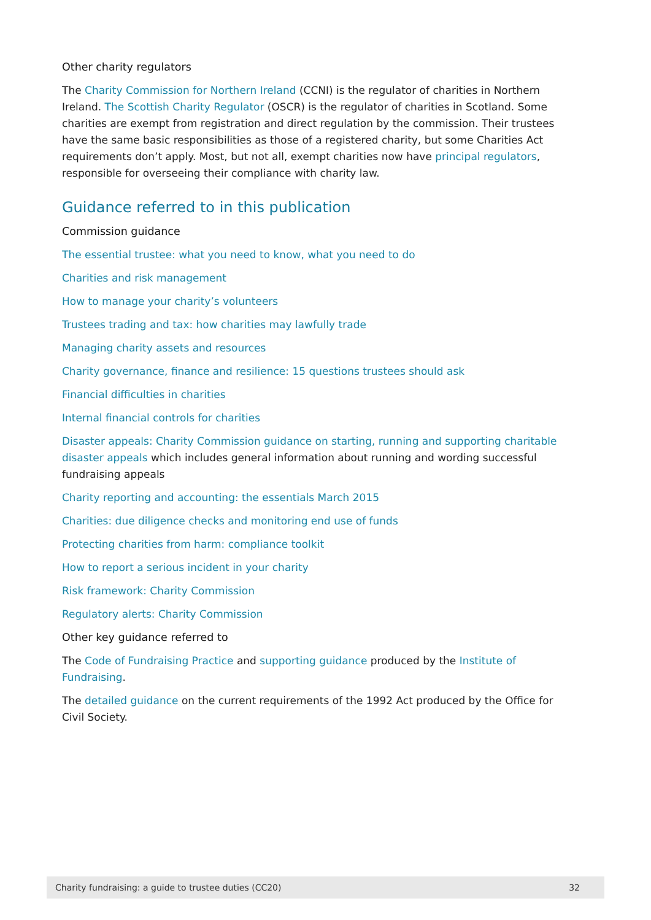Other charity regulators
The Charity Commission for Northern Ireland (CCNI) is the regulator of charities in Northern Ireland. The Scottish Charity Regulator (OSCR) is the regulator of charities in Scotland. Some charities are exempt from registration and direct regulation by the commission. Their trustees have the same basic responsibilities as those of a registered charity, but some Charities Act requirements don’t apply. Most, but not all, exempt charities now have principal regulators, responsible for overseeing their compliance with charity law.
Guidance referred to in this publication
Commission guidance
The essential trustee: what you need to know, what you need to do
Charities and risk management
How to manage your charity’s volunteers
Trustees trading and tax: how charities may lawfully trade
Managing charity assets and resources
Charity governance, finance and resilience: 15 questions trustees should ask
Financial difficulties in charities
Internal financial controls for charities
Disaster appeals: Charity Commission guidance on starting, running and supporting charitable disaster appeals which includes general information about running and wording successful fundraising appeals
Charity reporting and accounting: the essentials March 2015
Charities: due diligence checks and monitoring end use of funds
Protecting charities from harm: compliance toolkit
How to report a serious incident in your charity
Risk framework: Charity Commission
Regulatory alerts: Charity Commission
Other key guidance referred to
The Code of Fundraising Practice and supporting guidance produced by the Institute of Fundraising.
The detailed guidance on the current requirements of the 1992 Act produced by the Office for Civil Society.
Charity fundraising: a guide to trustee duties (CC20) 32